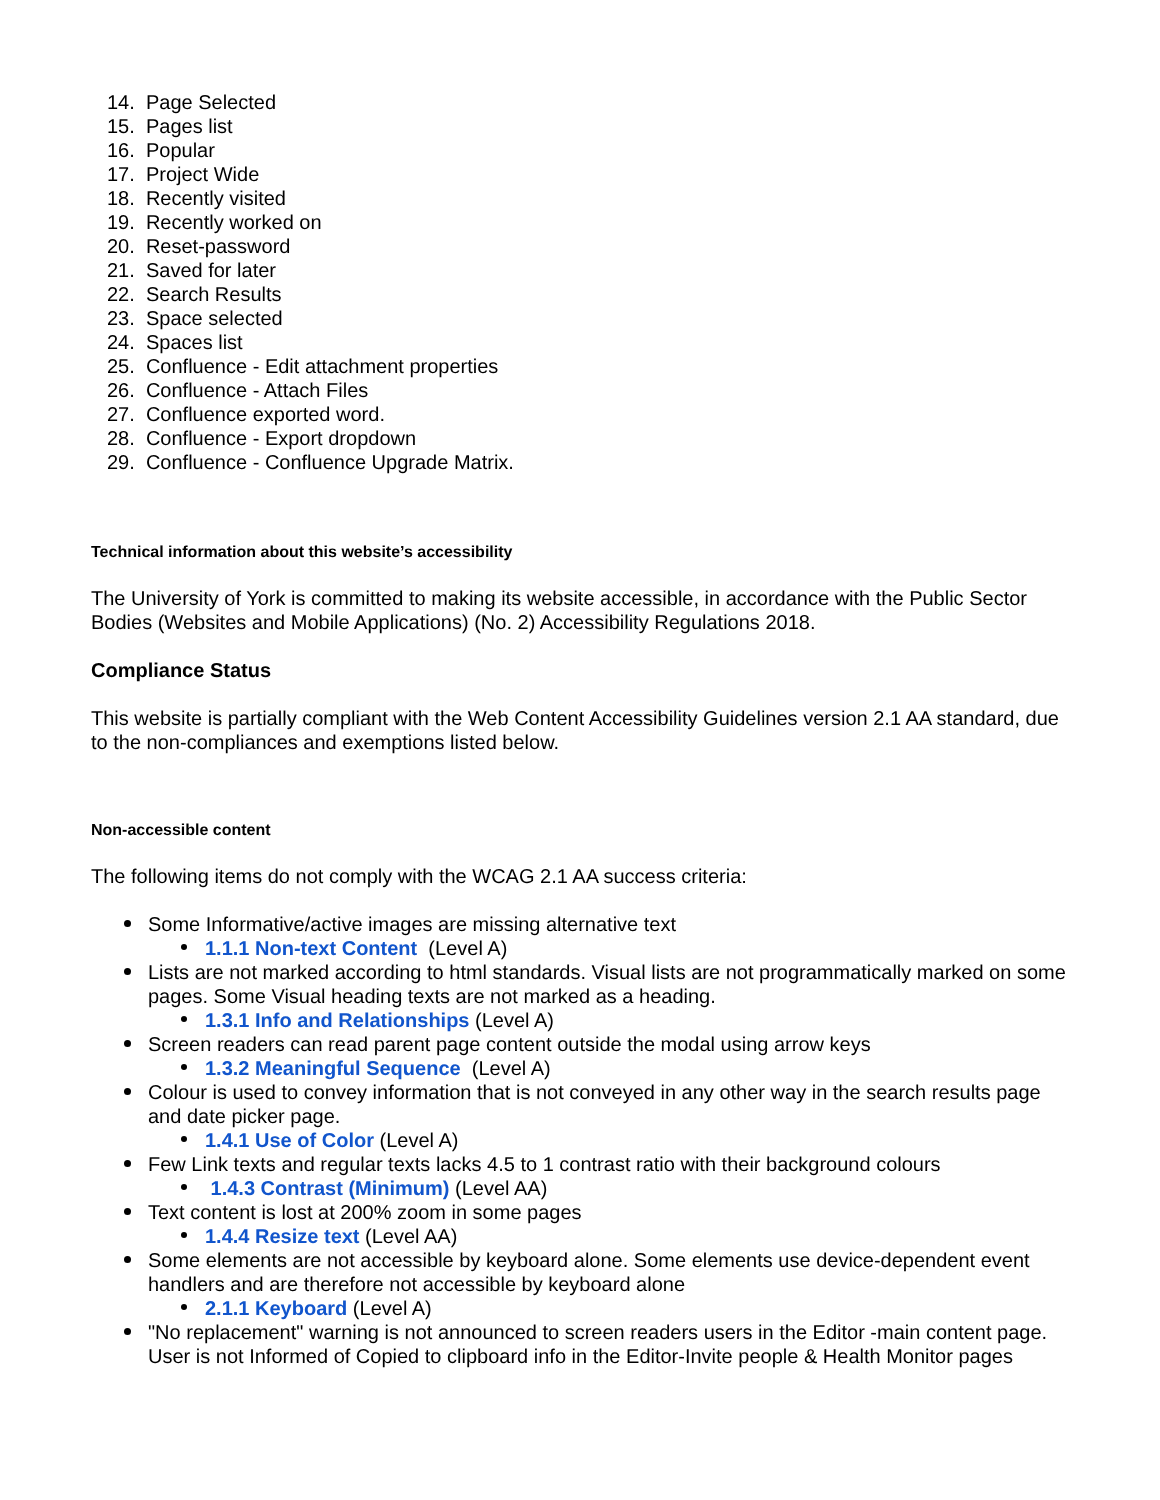14. Page Selected
15. Pages list
16. Popular
17. Project Wide
18. Recently visited
19. Recently worked on
20. Reset-password
21. Saved for later
22. Search Results
23. Space selected
24. Spaces list
25. Confluence - Edit attachment properties
26. Confluence - Attach Files
27. Confluence exported word.
28. Confluence - Export dropdown
29. Confluence - Confluence Upgrade Matrix.
Technical information about this website’s accessibility
The University of York is committed to making its website accessible, in accordance with the Public Sector Bodies (Websites and Mobile Applications) (No. 2) Accessibility Regulations 2018.
Compliance Status
This website is partially compliant with the Web Content Accessibility Guidelines version 2.1 AA standard, due to the non-compliances and exemptions listed below.
Non-accessible content
The following items do not comply with the WCAG 2.1 AA success criteria:
Some Informative/active images are missing alternative text
1.1.1 Non-text Content (Level A)
Lists are not marked according to html standards. Visual lists are not programmatically marked on some pages. Some Visual heading texts are not marked as a heading.
1.3.1 Info and Relationships (Level A)
Screen readers can read parent page content outside the modal using arrow keys
1.3.2 Meaningful Sequence (Level A)
Colour is used to convey information that is not conveyed in any other way in the search results page and date picker page.
1.4.1 Use of Color (Level A)
Few Link texts and regular texts lacks 4.5 to 1 contrast ratio with their background colours
1.4.3 Contrast (Minimum) (Level AA)
Text content is lost at 200% zoom in some pages
1.4.4 Resize text (Level AA)
Some elements are not accessible by keyboard alone. Some elements use device-dependent event handlers and are therefore not accessible by keyboard alone
2.1.1 Keyboard (Level A)
"No replacement" warning is not announced to screen readers users in the Editor -main content page. User is not Informed of Copied to clipboard info in the Editor-Invite people & Health Monitor pages